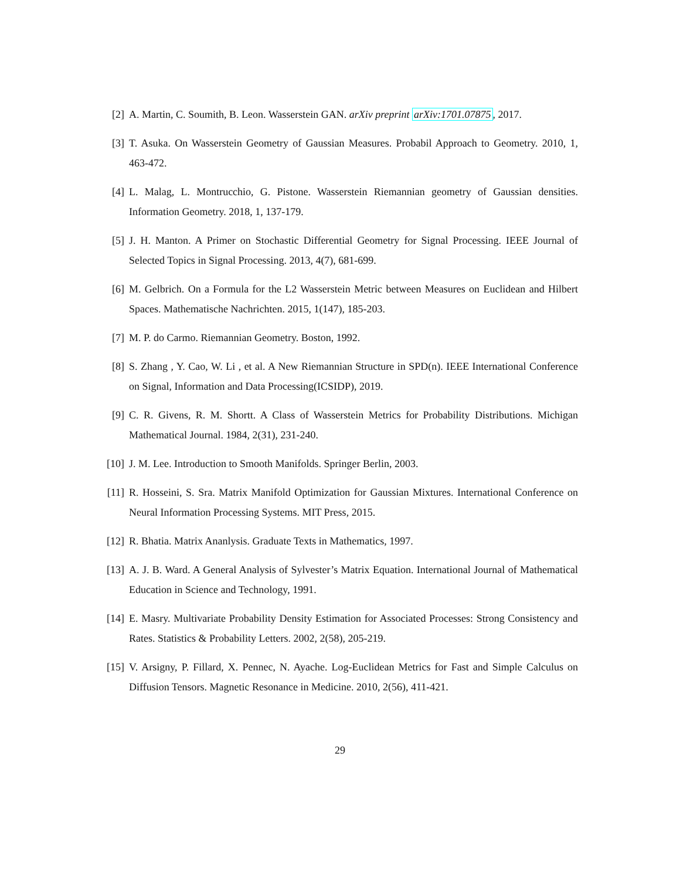[2] A. Martin, C. Soumith, B. Leon. Wasserstein GAN. arXiv preprint arXiv:1701.07875, 2017.
[3] T. Asuka. On Wasserstein Geometry of Gaussian Measures. Probabil Approach to Geometry. 2010, 1, 463-472.
[4] L. Malag, L. Montrucchio, G. Pistone. Wasserstein Riemannian geometry of Gaussian densities. Information Geometry. 2018, 1, 137-179.
[5] J. H. Manton. A Primer on Stochastic Differential Geometry for Signal Processing. IEEE Journal of Selected Topics in Signal Processing. 2013, 4(7), 681-699.
[6] M. Gelbrich. On a Formula for the L2 Wasserstein Metric between Measures on Euclidean and Hilbert Spaces. Mathematische Nachrichten. 2015, 1(147), 185-203.
[7] M. P. do Carmo. Riemannian Geometry. Boston, 1992.
[8] S. Zhang , Y. Cao, W. Li , et al. A New Riemannian Structure in SPD(n). IEEE International Conference on Signal, Information and Data Processing(ICSIDP), 2019.
[9] C. R. Givens, R. M. Shortt. A Class of Wasserstein Metrics for Probability Distributions. Michigan Mathematical Journal. 1984, 2(31), 231-240.
[10] J. M. Lee. Introduction to Smooth Manifolds. Springer Berlin, 2003.
[11] R. Hosseini, S. Sra. Matrix Manifold Optimization for Gaussian Mixtures. International Conference on Neural Information Processing Systems. MIT Press, 2015.
[12] R. Bhatia. Matrix Ananlysis. Graduate Texts in Mathematics, 1997.
[13] A. J. B. Ward. A General Analysis of Sylvester’s Matrix Equation. International Journal of Mathematical Education in Science and Technology, 1991.
[14] E. Masry. Multivariate Probability Density Estimation for Associated Processes: Strong Consistency and Rates. Statistics & Probability Letters. 2002, 2(58), 205-219.
[15] V. Arsigny, P. Fillard, X. Pennec, N. Ayache. Log-Euclidean Metrics for Fast and Simple Calculus on Diffusion Tensors. Magnetic Resonance in Medicine. 2010, 2(56), 411-421.
29